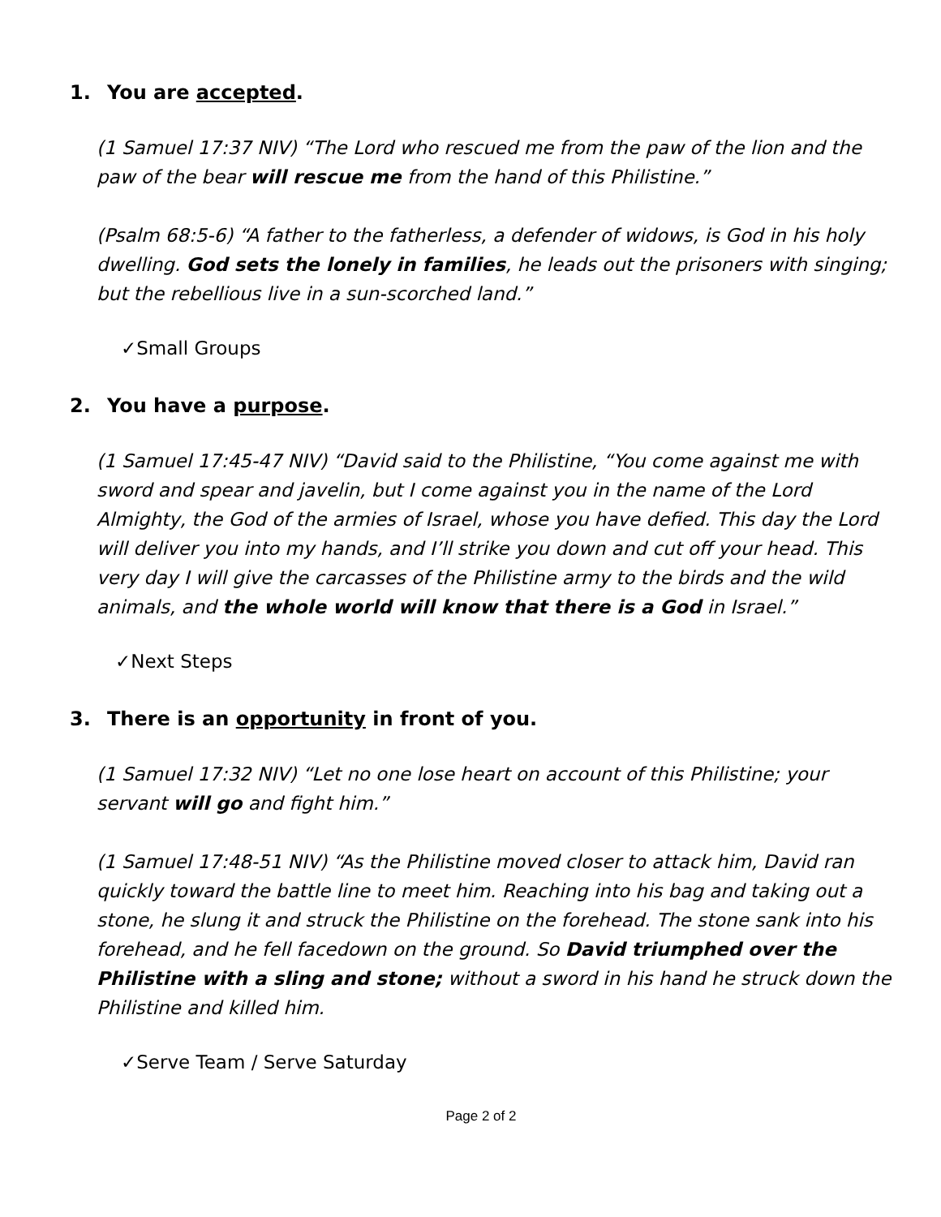1. You are accepted.
(1 Samuel 17:37 NIV) “The Lord who rescued me from the paw of the lion and the paw of the bear will rescue me from the hand of this Philistine.”
(Psalm 68:5-6) “A father to the fatherless, a defender of widows, is God in his holy dwelling. God sets the lonely in families, he leads out the prisoners with singing; but the rebellious live in a sun-scorched land.”
✓Small Groups
2. You have a purpose.
(1 Samuel 17:45-47 NIV) “David said to the Philistine, “You come against me with sword and spear and javelin, but I come against you in the name of the Lord Almighty, the God of the armies of Israel, whose you have defied. This day the Lord will deliver you into my hands, and I’ll strike you down and cut off your head. This very day I will give the carcasses of the Philistine army to the birds and the wild animals, and the whole world will know that there is a God in Israel.”
✓Next Steps
3. There is an opportunity in front of you.
(1 Samuel 17:32 NIV) “Let no one lose heart on account of this Philistine; your servant will go and fight him.”
(1 Samuel 17:48-51 NIV) “As the Philistine moved closer to attack him, David ran quickly toward the battle line to meet him. Reaching into his bag and taking out a stone, he slung it and struck the Philistine on the forehead. The stone sank into his forehead, and he fell facedown on the ground. So David triumphed over the Philistine with a sling and stone; without a sword in his hand he struck down the Philistine and killed him.
✓Serve Team / Serve Saturday
Page 2 of 2